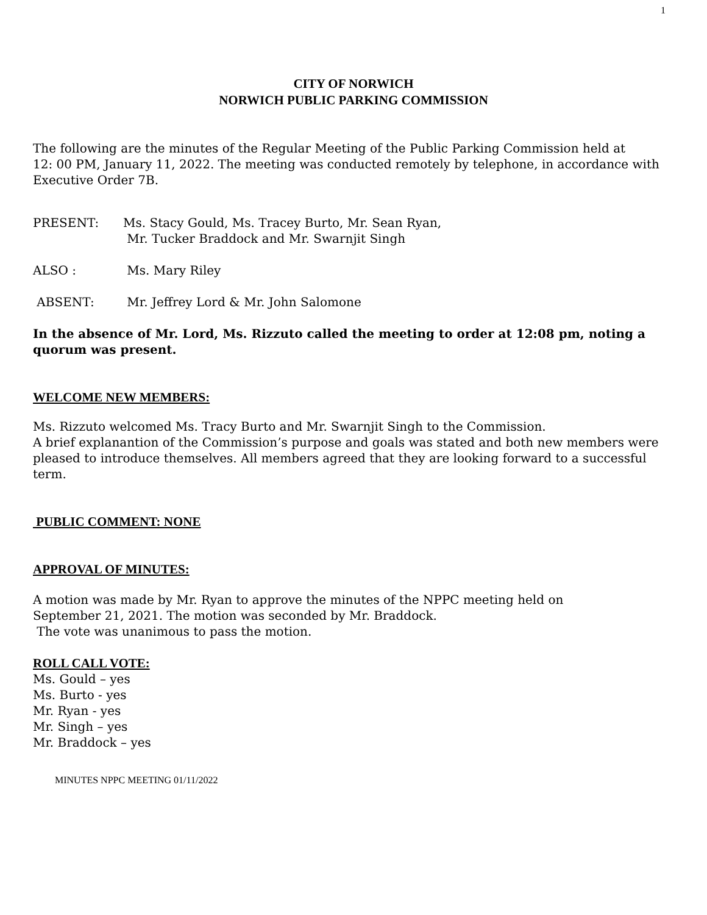1
CITY OF NORWICH
NORWICH PUBLIC PARKING COMMISSION
The following are the minutes of the Regular Meeting of the Public Parking Commission held at
12: 00 PM, January 11, 2022. The meeting was conducted remotely by telephone, in accordance with Executive Order 7B.
PRESENT: Ms. Stacy Gould, Ms. Tracey Burto, Mr. Sean Ryan,
Mr. Tucker Braddock and Mr. Swarnjit Singh
ALSO : Ms. Mary Riley
ABSENT: Mr. Jeffrey Lord & Mr. John Salomone
In the absence of Mr. Lord, Ms. Rizzuto called the meeting to order at 12:08 pm, noting a quorum was present.
WELCOME NEW MEMBERS:
Ms. Rizzuto welcomed Ms. Tracy Burto and Mr. Swarnjit Singh to the Commission.
A brief explanantion of the Commission’s purpose and goals was stated and both new members were pleased to introduce themselves. All members agreed that they are looking forward to a successful term.
PUBLIC COMMENT: NONE
APPROVAL OF MINUTES:
A motion was made by Mr. Ryan to approve the minutes of the NPPC meeting held on
September 21, 2021. The motion was seconded by Mr. Braddock.
The vote was unanimous to pass the motion.
ROLL CALL VOTE:
Ms. Gould – yes
Ms. Burto - yes
Mr. Ryan - yes
Mr. Singh – yes
Mr. Braddock – yes
MINUTES NPPC MEETING 01/11/2022